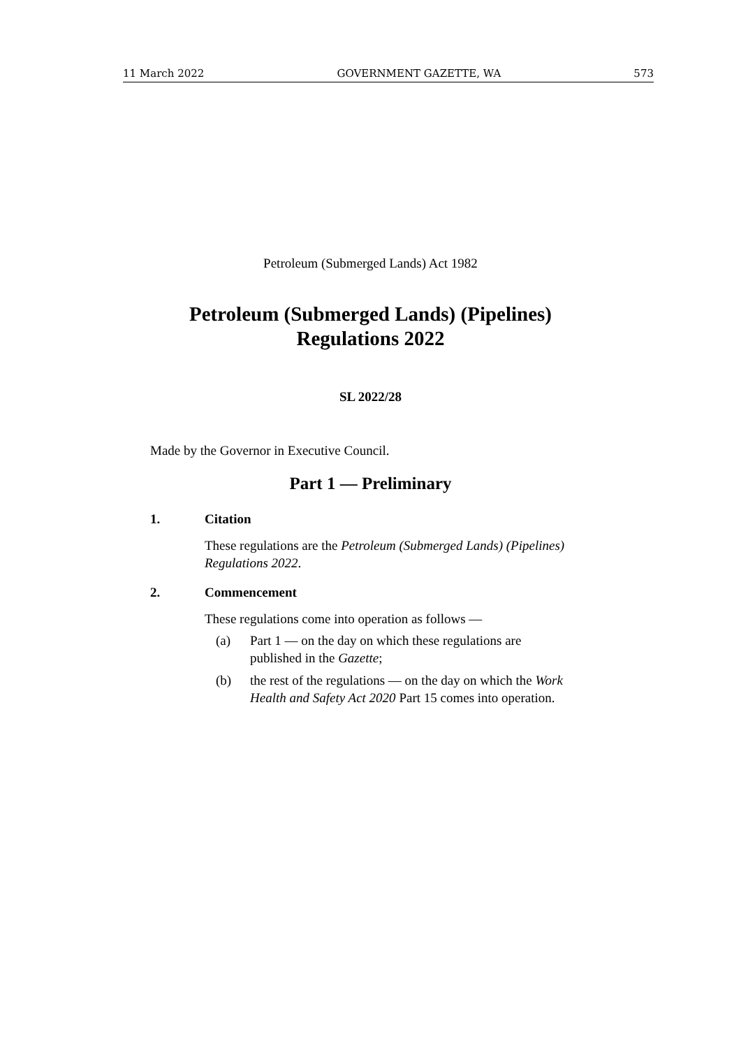11 March 2022 GOVERNMENT GAZETTE, WA 573
Petroleum (Submerged Lands) Act 1982
Petroleum (Submerged Lands) (Pipelines)
Regulations 2022
SL 2022/28
Made by the Governor in Executive Council.
Part 1 — Preliminary
1. Citation
These regulations are the Petroleum (Submerged Lands) (Pipelines) Regulations 2022.
2. Commencement
These regulations come into operation as follows —
(a) Part 1 — on the day on which these regulations are published in the Gazette;
(b) the rest of the regulations — on the day on which the Work Health and Safety Act 2020 Part 15 comes into operation.